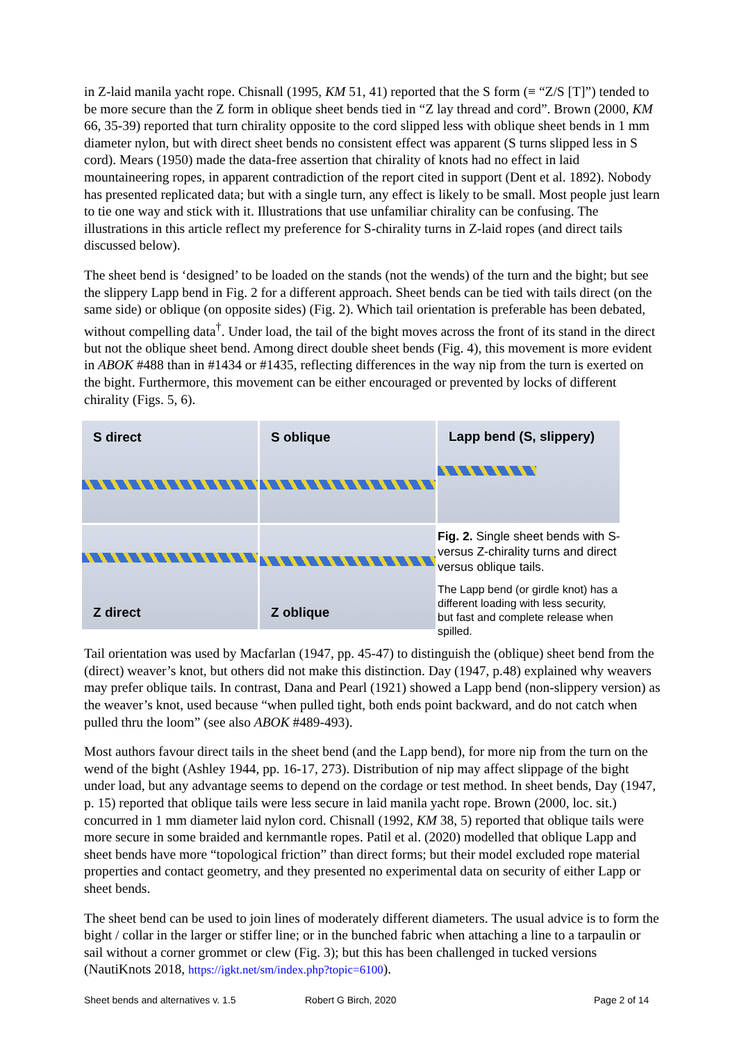in Z-laid manila yacht rope. Chisnall (1995, KM 51, 41) reported that the S form (≡ “Z/S [T]”) tended to be more secure than the Z form in oblique sheet bends tied in “Z lay thread and cord”. Brown (2000, KM 66, 35-39) reported that turn chirality opposite to the cord slipped less with oblique sheet bends in 1 mm diameter nylon, but with direct sheet bends no consistent effect was apparent (S turns slipped less in S cord). Mears (1950) made the data-free assertion that chirality of knots had no effect in laid mountaineering ropes, in apparent contradiction of the report cited in support (Dent et al. 1892). Nobody has presented replicated data; but with a single turn, any effect is likely to be small. Most people just learn to tie one way and stick with it. Illustrations that use unfamiliar chirality can be confusing. The illustrations in this article reflect my preference for S-chirality turns in Z-laid ropes (and direct tails discussed below).
The sheet bend is ‘designed’ to be loaded on the stands (not the wends) of the turn and the bight; but see the slippery Lapp bend in Fig. 2 for a different approach. Sheet bends can be tied with tails direct (on the same side) or oblique (on opposite sides) (Fig. 2). Which tail orientation is preferable has been debated, without compelling data<sup>†</sup>. Under load, the tail of the bight moves across the front of its stand in the direct but not the oblique sheet bend. Among direct double sheet bends (Fig. 4), this movement is more evident in ABOK #488 than in #1434 or #1435, reflecting differences in the way nip from the turn is exerted on the bight. Furthermore, this movement can be either encouraged or prevented by locks of different chirality (Figs. 5, 6).
S direct
S oblique
Z direct
Z oblique
Lapp bend (S, slippery)
Fig. 2. Single sheet bends with S- versus Z-chirality turns and direct versus oblique tails.
The Lapp bend (or girdle knot) has a different loading with less security, but fast and complete release when spilled.
Tail orientation was used by Macfarlan (1947, pp. 45-47) to distinguish the (oblique) sheet bend from the (direct) weaver’s knot, but others did not make this distinction. Day (1947, p.48) explained why weavers may prefer oblique tails. In contrast, Dana and Pearl (1921) showed a Lapp bend (non-slippery version) as the weaver’s knot, used because “when pulled tight, both ends point backward, and do not catch when pulled thru the loom” (see also ABOK #489-493).
Most authors favour direct tails in the sheet bend (and the Lapp bend), for more nip from the turn on the wend of the bight (Ashley 1944, pp. 16-17, 273). Distribution of nip may affect slippage of the bight under load, but any advantage seems to depend on the cordage or test method. In sheet bends, Day (1947, p. 15) reported that oblique tails were less secure in laid manila yacht rope. Brown (2000, loc. sit.) concurred in 1 mm diameter laid nylon cord. Chisnall (1992, KM 38, 5) reported that oblique tails were more secure in some braided and kernmantle ropes. Patil et al. (2020) modelled that oblique Lapp and sheet bends have more “topological friction” than direct forms; but their model excluded rope material properties and contact geometry, and they presented no experimental data on security of either Lapp or sheet bends.
The sheet bend can be used to join lines of moderately different diameters. The usual advice is to form the bight / collar in the larger or stiffer line; or in the bunched fabric when attaching a line to a tarpaulin or sail without a corner grommet or clew (Fig. 3); but this has been challenged in tucked versions (NautiKnots 2018, https://igkt.net/sm/index.php?topic=6100).
Sheet bends and alternatives v. 1.5 Robert G Birch, 2020 Page 2 of 14